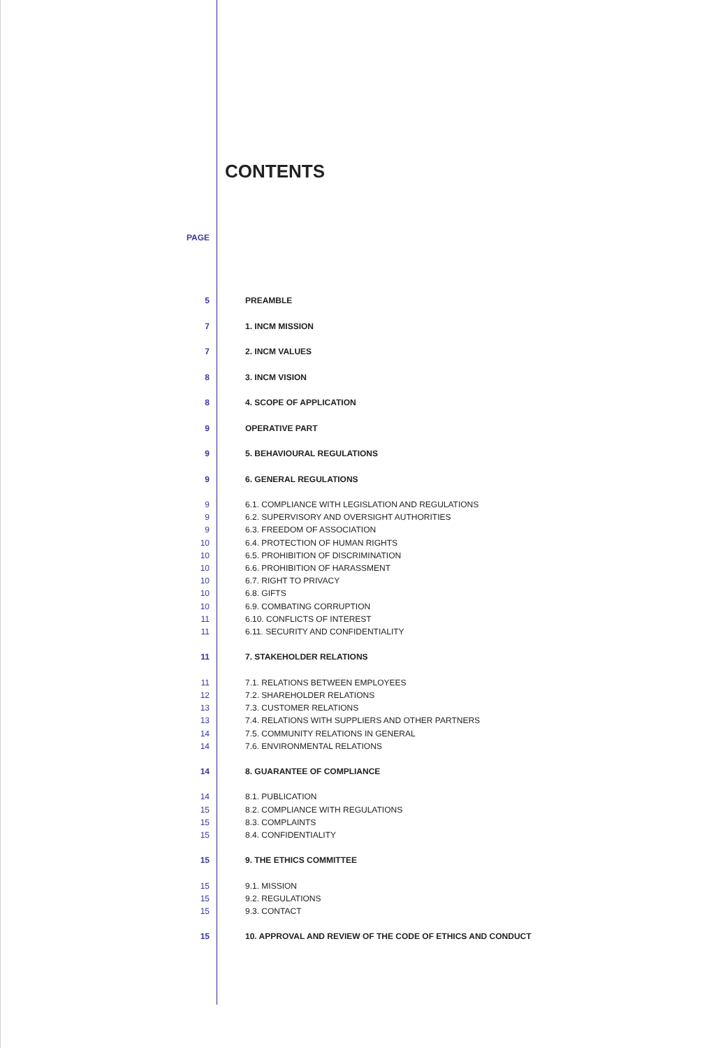CONTENTS
PAGE
5 PREAMBLE
7 1. INCM MISSION
7 2. INCM VALUES
8 3. INCM VISION
8 4. SCOPE OF APPLICATION
9 OPERATIVE PART
9 5. BEHAVIOURAL REGULATIONS
9 6. GENERAL REGULATIONS
9 6.1. COMPLIANCE WITH LEGISLATION AND REGULATIONS
9 6.2. SUPERVISORY AND OVERSIGHT AUTHORITIES
9 6.3. FREEDOM OF ASSOCIATION
10 6.4. PROTECTION OF HUMAN RIGHTS
10 6.5. PROHIBITION OF DISCRIMINATION
10 6.6. PROHIBITION OF HARASSMENT
10 6.7. RIGHT TO PRIVACY
10 6.8. GIFTS
10 6.9. COMBATING CORRUPTION
11 6.10. CONFLICTS OF INTEREST
11 6.11. SECURITY AND CONFIDENTIALITY
11 7. STAKEHOLDER RELATIONS
11 7.1. RELATIONS BETWEEN EMPLOYEES
12 7.2. SHAREHOLDER RELATIONS
13 7.3. CUSTOMER RELATIONS
13 7.4. RELATIONS WITH SUPPLIERS AND OTHER PARTNERS
14 7.5. COMMUNITY RELATIONS IN GENERAL
14 7.6. ENVIRONMENTAL RELATIONS
14 8. GUARANTEE OF COMPLIANCE
14 8.1. PUBLICATION
15 8.2. COMPLIANCE WITH REGULATIONS
15 8.3. COMPLAINTS
15 8.4. CONFIDENTIALITY
15 9. THE ETHICS COMMITTEE
15 9.1. MISSION
15 9.2. REGULATIONS
15 9.3. CONTACT
15 10. APPROVAL AND REVIEW OF THE CODE OF ETHICS AND CONDUCT